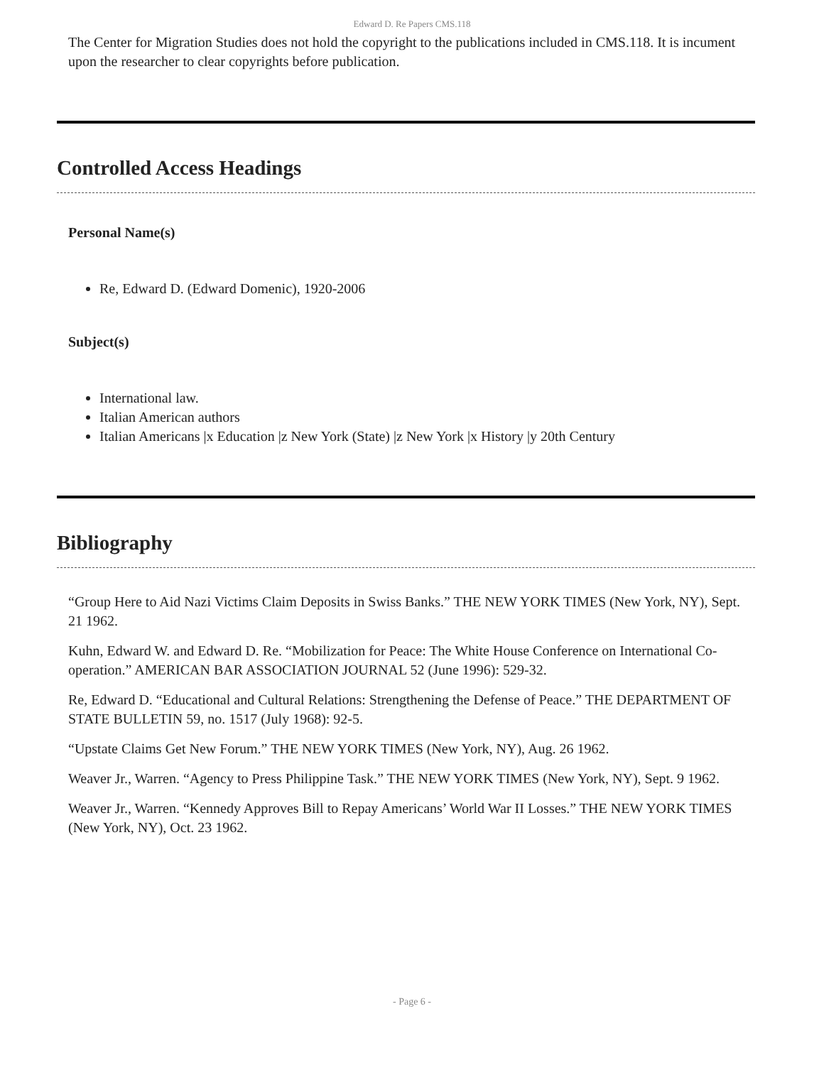Edward D. Re Papers CMS.118
The Center for Migration Studies does not hold the copyright to the publications included in CMS.118. It is incument upon the researcher to clear copyrights before publication.
Controlled Access Headings
Personal Name(s)
Re, Edward D. (Edward Domenic), 1920-2006
Subject(s)
International law.
Italian American authors
Italian Americans |x Education |z New York (State) |z New York |x History |y 20th Century
Bibliography
“Group Here to Aid Nazi Victims Claim Deposits in Swiss Banks.” THE NEW YORK TIMES (New York, NY), Sept. 21 1962.
Kuhn, Edward W. and Edward D. Re. “Mobilization for Peace: The White House Conference on International Co-operation.” AMERICAN BAR ASSOCIATION JOURNAL 52 (June 1996): 529-32.
Re, Edward D. “Educational and Cultural Relations: Strengthening the Defense of Peace.” THE DEPARTMENT OF STATE BULLETIN 59, no. 1517 (July 1968): 92-5.
“Upstate Claims Get New Forum.” THE NEW YORK TIMES (New York, NY), Aug. 26 1962.
Weaver Jr., Warren. “Agency to Press Philippine Task.” THE NEW YORK TIMES (New York, NY), Sept. 9 1962.
Weaver Jr., Warren. “Kennedy Approves Bill to Repay Americans’ World War II Losses.” THE NEW YORK TIMES (New York, NY), Oct. 23 1962.
- Page 6 -